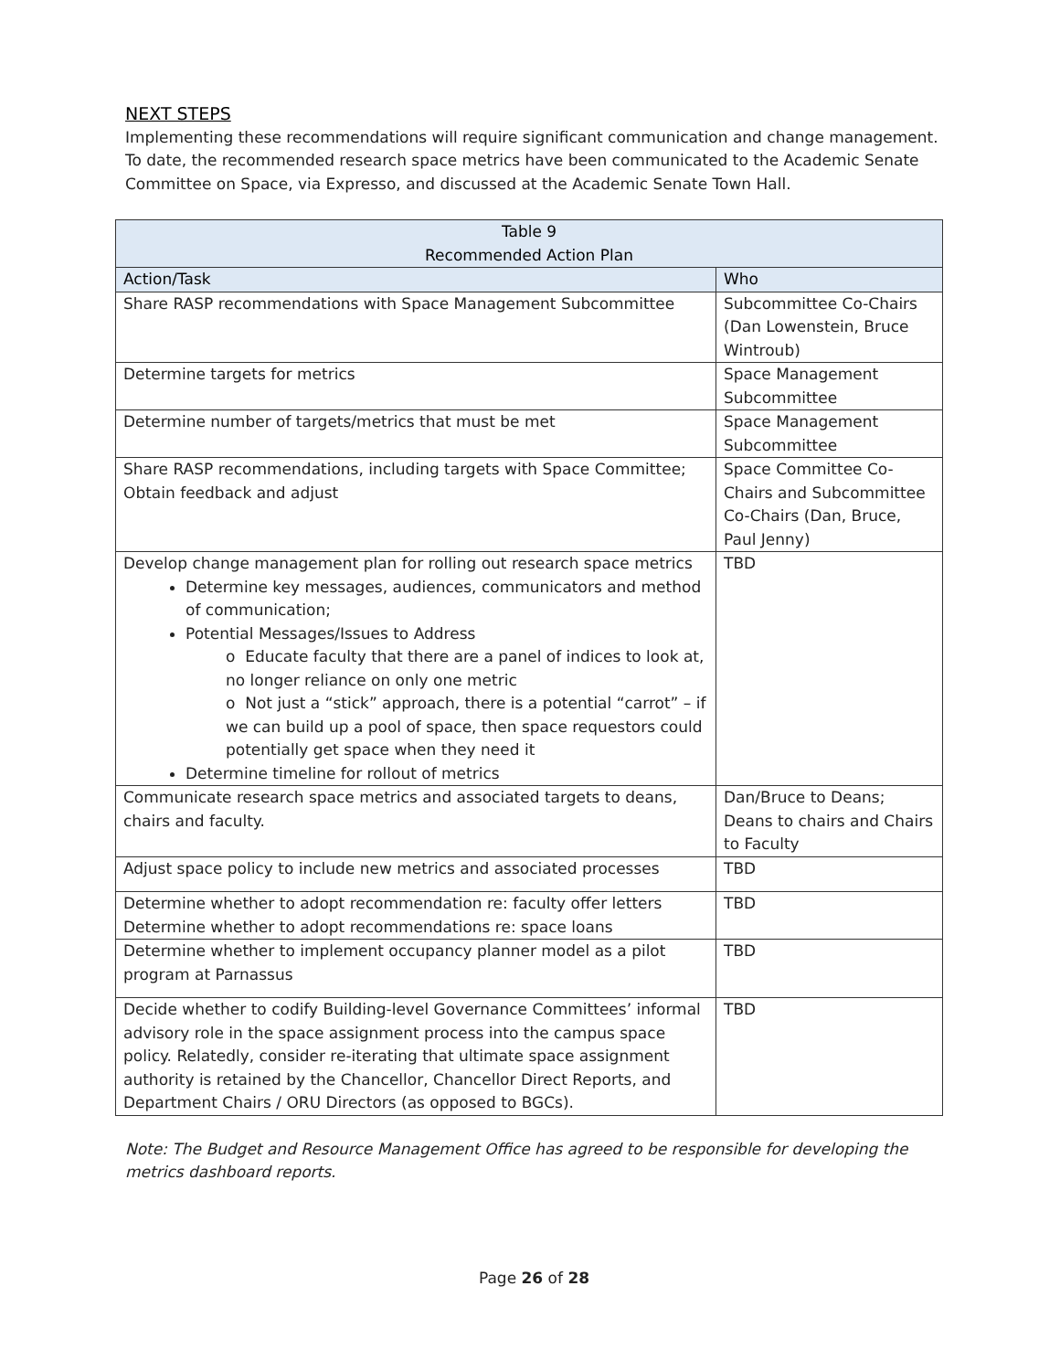NEXT STEPS
Implementing these recommendations will require significant communication and change management. To date, the recommended research space metrics have been communicated to the Academic Senate Committee on Space, via Expresso, and discussed at the Academic Senate Town Hall.
| Table 9 Recommended Action Plan | |
| --- | --- |
| Action/Task | Who |
| Share RASP recommendations with Space Management Subcommittee | Subcommittee Co-Chairs (Dan Lowenstein, Bruce Wintroub) |
| Determine targets for metrics | Space Management Subcommittee |
| Determine number of targets/metrics that must be met | Space Management Subcommittee |
| Share RASP recommendations, including targets with Space Committee; Obtain feedback and adjust | Space Committee Co-Chairs and Subcommittee Co-Chairs (Dan, Bruce, Paul Jenny) |
| Develop change management plan for rolling out research space metrics Determine key messages, audiences, communicators and method of communication; Potential Messages/Issues to Address o Educate faculty that there are a panel of indices to look at, no longer reliance on only one metric o Not just a “stick” approach, there is a potential “carrot” – if we can build up a pool of space, then space requestors could potentially get space when they need it Determine timeline for rollout of metrics | TBD |
| Communicate research space metrics and associated targets to deans, chairs and faculty. | Dan/Bruce to Deans; Deans to chairs and Chairs to Faculty |
| Adjust space policy to include new metrics and associated processes | TBD |
| Determine whether to adopt recommendation re: faculty offer letters Determine whether to adopt recommendations re: space loans | TBD |
| Determine whether to implement occupancy planner model as a pilot program at Parnassus | TBD |
| Decide whether to codify Building-level Governance Committees’ informal advisory role in the space assignment process into the campus space policy. Relatedly, consider re-iterating that ultimate space assignment authority is retained by the Chancellor, Chancellor Direct Reports, and Department Chairs / ORU Directors (as opposed to BGCs). | TBD |
Note: The Budget and Resource Management Office has agreed to be responsible for developing the metrics dashboard reports.
Page 26 of 28